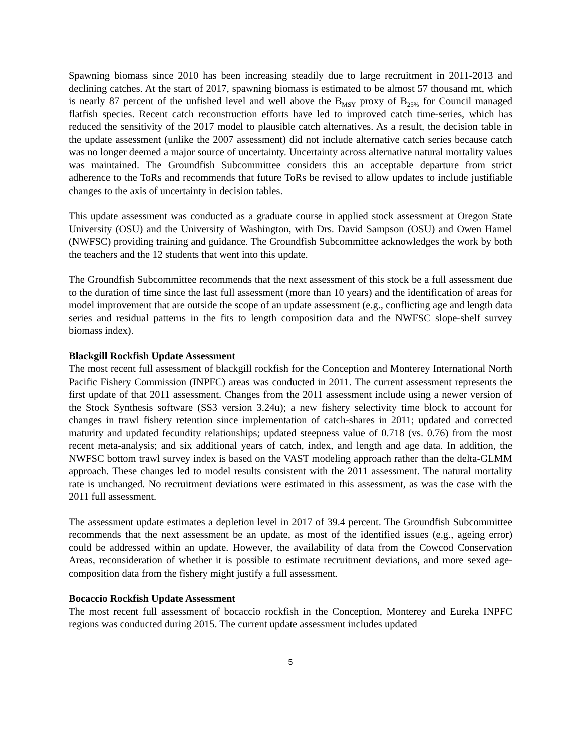Spawning biomass since 2010 has been increasing steadily due to large recruitment in 2011-2013 and declining catches. At the start of 2017, spawning biomass is estimated to be almost 57 thousand mt, which is nearly 87 percent of the unfished level and well above the B<sub>MSY</sub> proxy of B<sub>25%</sub> for Council managed flatfish species. Recent catch reconstruction efforts have led to improved catch time-series, which has reduced the sensitivity of the 2017 model to plausible catch alternatives. As a result, the decision table in the update assessment (unlike the 2007 assessment) did not include alternative catch series because catch was no longer deemed a major source of uncertainty. Uncertainty across alternative natural mortality values was maintained. The Groundfish Subcommittee considers this an acceptable departure from strict adherence to the ToRs and recommends that future ToRs be revised to allow updates to include justifiable changes to the axis of uncertainty in decision tables.
This update assessment was conducted as a graduate course in applied stock assessment at Oregon State University (OSU) and the University of Washington, with Drs. David Sampson (OSU) and Owen Hamel (NWFSC) providing training and guidance. The Groundfish Subcommittee acknowledges the work by both the teachers and the 12 students that went into this update.
The Groundfish Subcommittee recommends that the next assessment of this stock be a full assessment due to the duration of time since the last full assessment (more than 10 years) and the identification of areas for model improvement that are outside the scope of an update assessment (e.g., conflicting age and length data series and residual patterns in the fits to length composition data and the NWFSC slope-shelf survey biomass index).
Blackgill Rockfish Update Assessment
The most recent full assessment of blackgill rockfish for the Conception and Monterey International North Pacific Fishery Commission (INPFC) areas was conducted in 2011. The current assessment represents the first update of that 2011 assessment. Changes from the 2011 assessment include using a newer version of the Stock Synthesis software (SS3 version 3.24u); a new fishery selectivity time block to account for changes in trawl fishery retention since implementation of catch-shares in 2011; updated and corrected maturity and updated fecundity relationships; updated steepness value of 0.718 (vs. 0.76) from the most recent meta-analysis; and six additional years of catch, index, and length and age data. In addition, the NWFSC bottom trawl survey index is based on the VAST modeling approach rather than the delta-GLMM approach. These changes led to model results consistent with the 2011 assessment. The natural mortality rate is unchanged. No recruitment deviations were estimated in this assessment, as was the case with the 2011 full assessment.
The assessment update estimates a depletion level in 2017 of 39.4 percent. The Groundfish Subcommittee recommends that the next assessment be an update, as most of the identified issues (e.g., ageing error) could be addressed within an update. However, the availability of data from the Cowcod Conservation Areas, reconsideration of whether it is possible to estimate recruitment deviations, and more sexed age-composition data from the fishery might justify a full assessment.
Bocaccio Rockfish Update Assessment
The most recent full assessment of bocaccio rockfish in the Conception, Monterey and Eureka INPFC regions was conducted during 2015. The current update assessment includes updated
5